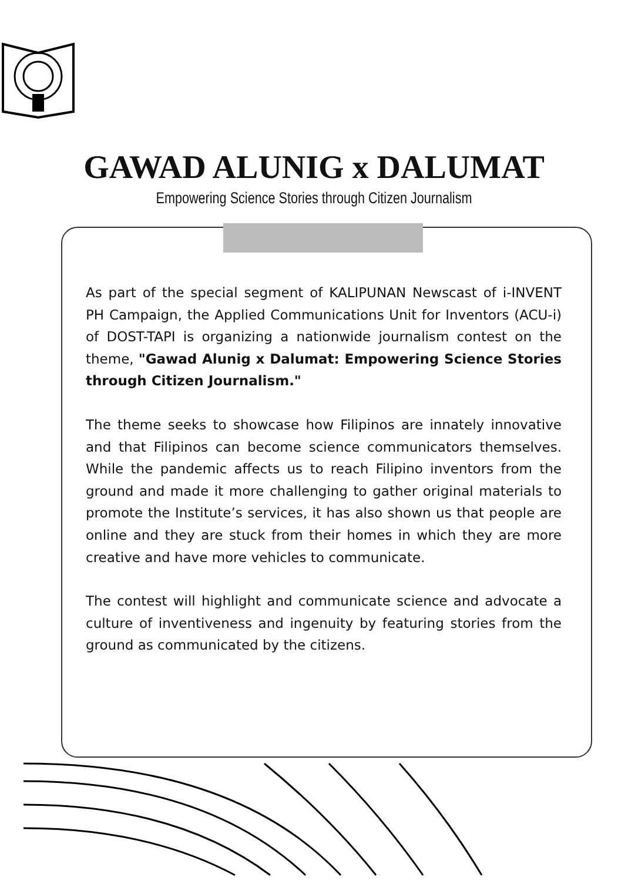GAWAD ALUNIG x DALUMAT
Empowering Science Stories through Citizen Journalism
As part of the special segment of KALIPUNAN Newscast of i-INVENT PH Campaign, the Applied Communications Unit for Inventors (ACU-i) of DOST-TAPI is organizing a nationwide journalism contest on the theme, "Gawad Alunig x Dalumat: Empowering Science Stories through Citizen Journalism."
The theme seeks to showcase how Filipinos are innately innovative and that Filipinos can become science communicators themselves. While the pandemic affects us to reach Filipino inventors from the ground and made it more challenging to gather original materials to promote the Institute’s services, it has also shown us that people are online and they are stuck from their homes in which they are more creative and have more vehicles to communicate.
The contest will highlight and communicate science and advocate a culture of inventiveness and ingenuity by featuring stories from the ground as communicated by the citizens.